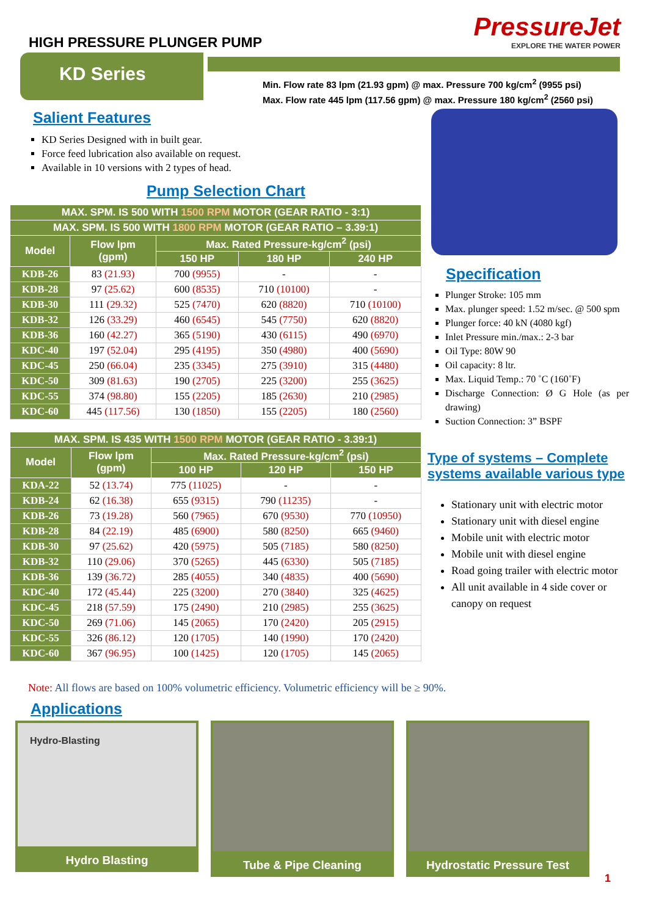HIGH PRESSURE PLUNGER PUMP
PressureJet
EXPLORE THE WATER POWER
KD Series
Min. Flow rate 83 lpm (21.93 gpm) @ max. Pressure 700 kg/cm<sup>2</sup> (9955 psi)
Max. Flow rate 445 lpm (117.56 gpm) @ max. Pressure 180 kg/cm<sup>2</sup> (2560 psi)
Salient Features
KD Series Designed with in built gear.
Force feed lubrication also available on request.
Available in 10 versions with 2 types of head.
Pump Selection Chart
| MAX. SPM. IS 500 WITH 1500 RPM MOTOR (GEAR RATIO - 3:1) | | | | |
| --- | --- | --- | --- | --- |
| MAX. SPM. IS 500 WITH 1800 RPM MOTOR (GEAR RATIO – 3.39:1) | | | | |
| Model | Flow lpm (gpm) | Max. Rated Pressure-kg/cm<sup>2</sup> (psi) | | |
| | | 150 HP | 180 HP | 240 HP |
| KDB-26 | 83 (21.93) | 700 (9955) | - | - |
| KDB-28 | 97 (25.62) | 600 (8535) | 710 (10100) | - |
| KDB-30 | 111 (29.32) | 525 (7470) | 620 (8820) | 710 (10100) |
| KDB-32 | 126 (33.29) | 460 (6545) | 545 (7750) | 620 (8820) |
| KDB-36 | 160 (42.27) | 365 (5190) | 430 (6115) | 490 (6970) |
| KDC-40 | 197 (52.04) | 295 (4195) | 350 (4980) | 400 (5690) |
| KDC-45 | 250 (66.04) | 235 (3345) | 275 (3910) | 315 (4480) |
| KDC-50 | 309 (81.63) | 190 (2705) | 225 (3200) | 255 (3625) |
| KDC-55 | 374 (98.80) | 155 (2205) | 185 (2630) | 210 (2985) |
| KDC-60 | 445 (117.56) | 130 (1850) | 155 (2205) | 180 (2560) |
| MAX. SPM. IS 435 WITH 1500 RPM MOTOR (GEAR RATIO - 3.39:1) | | | | |
| --- | --- | --- | --- | --- |
| Model | Flow lpm (gpm) | Max. Rated Pressure-kg/cm<sup>2</sup> (psi) | | |
| | | 100 HP | 120 HP | 150 HP |
| KDA-22 | 52 (13.74) | 775 (11025) | - | - |
| KDB-24 | 62 (16.38) | 655 (9315) | 790 (11235) | - |
| KDB-26 | 73 (19.28) | 560 (7965) | 670 (9530) | 770 (10950) |
| KDB-28 | 84 (22.19) | 485 (6900) | 580 (8250) | 665 (9460) |
| KDB-30 | 97 (25.62) | 420 (5975) | 505 (7185) | 580 (8250) |
| KDB-32 | 110 (29.06) | 370 (5265) | 445 (6330) | 505 (7185) |
| KDB-36 | 139 (36.72) | 285 (4055) | 340 (4835) | 400 (5690) |
| KDC-40 | 172 (45.44) | 225 (3200) | 270 (3840) | 325 (4625) |
| KDC-45 | 218 (57.59) | 175 (2490) | 210 (2985) | 255 (3625) |
| KDC-50 | 269 (71.06) | 145 (2065) | 170 (2420) | 205 (2915) |
| KDC-55 | 326 (86.12) | 120 (1705) | 140 (1990) | 170 (2420) |
| KDC-60 | 367 (96.95) | 100 (1425) | 120 (1705) | 145 (2065) |
Specification
Plunger Stroke: 105 mm
Max. plunger speed: 1.52 m/sec. @ 500 spm
Plunger force: 40 kN (4080 kgf)
Inlet Pressure min./max.: 2-3 bar
Oil Type: 80W 90
Oil capacity: 8 ltr.
Max. Liquid Temp.: 70 ˚C (160˚F)
Discharge Connection: Ø G Hole (as per drawing)
Suction Connection: 3” BSPF
Type of systems – Complete systems available various type
Stationary unit with electric motor
Stationary unit with diesel engine
Mobile unit with electric motor
Mobile unit with diesel engine
Road going trailer with electric motor
All unit available in 4 side cover or canopy on request
Note: All flows are based on 100% volumetric efficiency. Volumetric efficiency will be ≥ 90%.
Applications
Hydro-Blasting
Hydro Blasting
Tube & Pipe Cleaning Hydrostatic Pressure Test
1